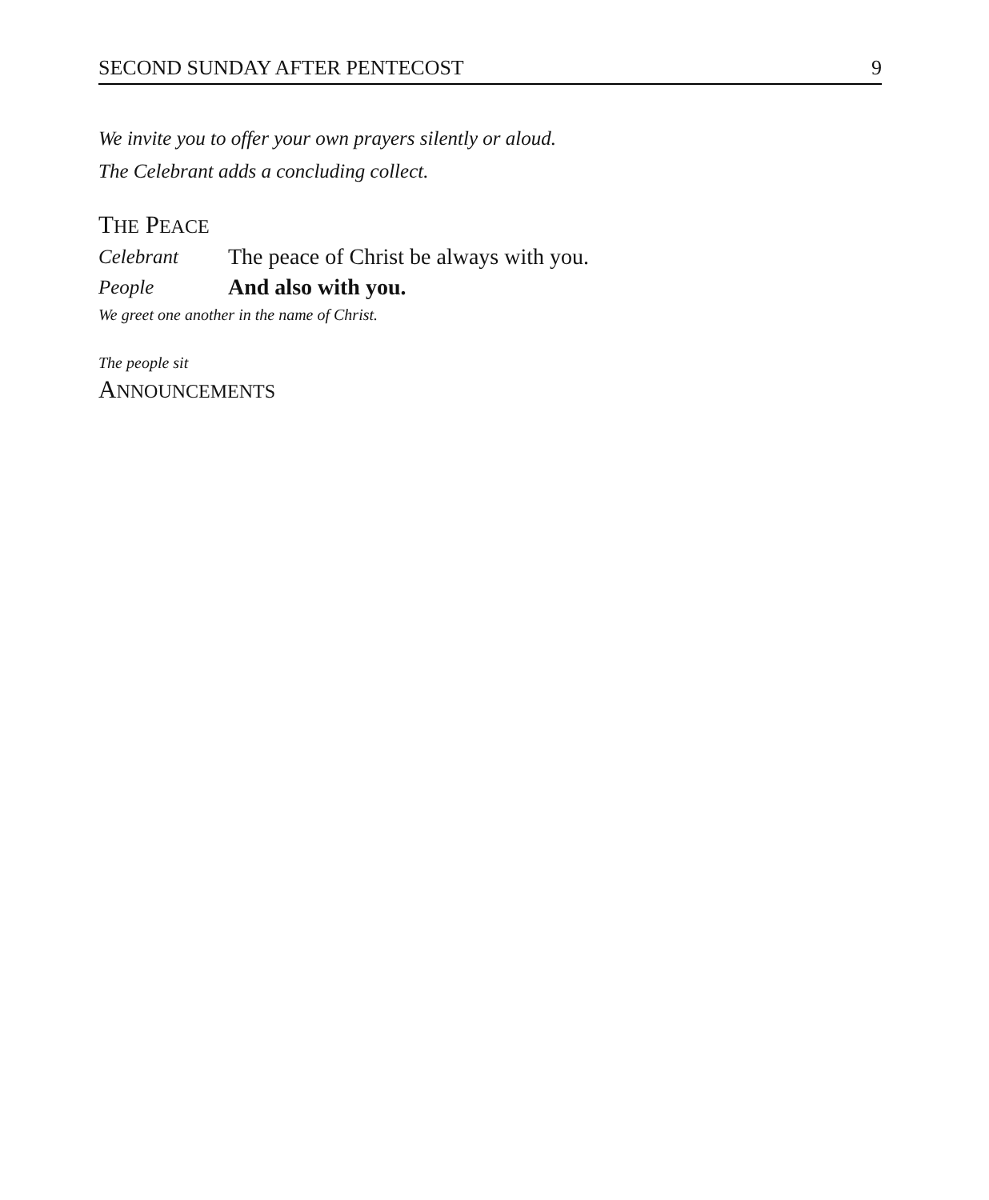SECOND SUNDAY AFTER PENTECOST 9
We invite you to offer your own prayers silently or aloud.
The Celebrant adds a concluding collect.
THE PEACE
Celebrant The peace of Christ be always with you.
People And also with you.
We greet one another in the name of Christ.
The people sit
ANNOUNCEMENTS